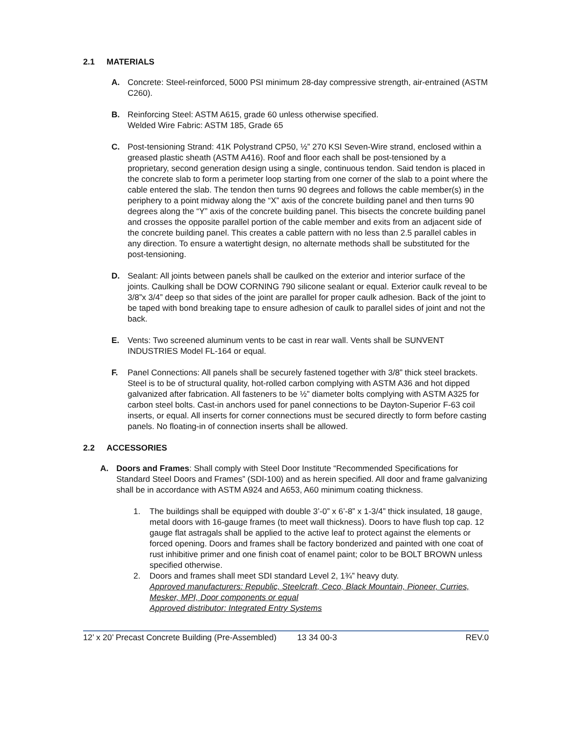2.1 MATERIALS
A. Concrete: Steel-reinforced, 5000 PSI minimum 28-day compressive strength, air-entrained (ASTM C260).
B. Reinforcing Steel: ASTM A615, grade 60 unless otherwise specified.
Welded Wire Fabric: ASTM 185, Grade 65
C. Post-tensioning Strand: 41K Polystrand CP50, ½” 270 KSI Seven-Wire strand, enclosed within a greased plastic sheath (ASTM A416). Roof and floor each shall be post-tensioned by a proprietary, second generation design using a single, continuous tendon. Said tendon is placed in the concrete slab to form a perimeter loop starting from one corner of the slab to a point where the cable entered the slab. The tendon then turns 90 degrees and follows the cable member(s) in the periphery to a point midway along the “X” axis of the concrete building panel and then turns 90 degrees along the “Y” axis of the concrete building panel. This bisects the concrete building panel and crosses the opposite parallel portion of the cable member and exits from an adjacent side of the concrete building panel. This creates a cable pattern with no less than 2.5 parallel cables in any direction. To ensure a watertight design, no alternate methods shall be substituted for the post-tensioning.
D. Sealant: All joints between panels shall be caulked on the exterior and interior surface of the joints. Caulking shall be DOW CORNING 790 silicone sealant or equal. Exterior caulk reveal to be 3/8”x 3/4” deep so that sides of the joint are parallel for proper caulk adhesion. Back of the joint to be taped with bond breaking tape to ensure adhesion of caulk to parallel sides of joint and not the back.
E. Vents: Two screened aluminum vents to be cast in rear wall. Vents shall be SUNVENT INDUSTRIES Model FL-164 or equal.
F. Panel Connections: All panels shall be securely fastened together with 3/8” thick steel brackets. Steel is to be of structural quality, hot-rolled carbon complying with ASTM A36 and hot dipped galvanized after fabrication. All fasteners to be ½” diameter bolts complying with ASTM A325 for carbon steel bolts. Cast-in anchors used for panel connections to be Dayton-Superior F-63 coil inserts, or equal. All inserts for corner connections must be secured directly to form before casting panels. No floating-in of connection inserts shall be allowed.
2.2 ACCESSORIES
A. Doors and Frames: Shall comply with Steel Door Institute “Recommended Specifications for Standard Steel Doors and Frames” (SDI-100) and as herein specified. All door and frame galvanizing shall be in accordance with ASTM A924 and A653, A60 minimum coating thickness.
1. The buildings shall be equipped with double 3’-0” x 6’-8” x 1-3/4” thick insulated, 18 gauge, metal doors with 16-gauge frames (to meet wall thickness). Doors to have flush top cap. 12 gauge flat astragals shall be applied to the active leaf to protect against the elements or forced opening. Doors and frames shall be factory bonderized and painted with one coat of rust inhibitive primer and one finish coat of enamel paint; color to be BOLT BROWN unless specified otherwise.
2. Doors and frames shall meet SDI standard Level 2, 1¾” heavy duty.
Approved manufacturers: Republic, Steelcraft, Ceco, Black Mountain, Pioneer, Curries, Mesker, MPI, Door components or equal
Approved distributor: Integrated Entry Systems
12’ x 20’ Precast Concrete Building (Pre-Assembled) 13 34 00-3 REV.0